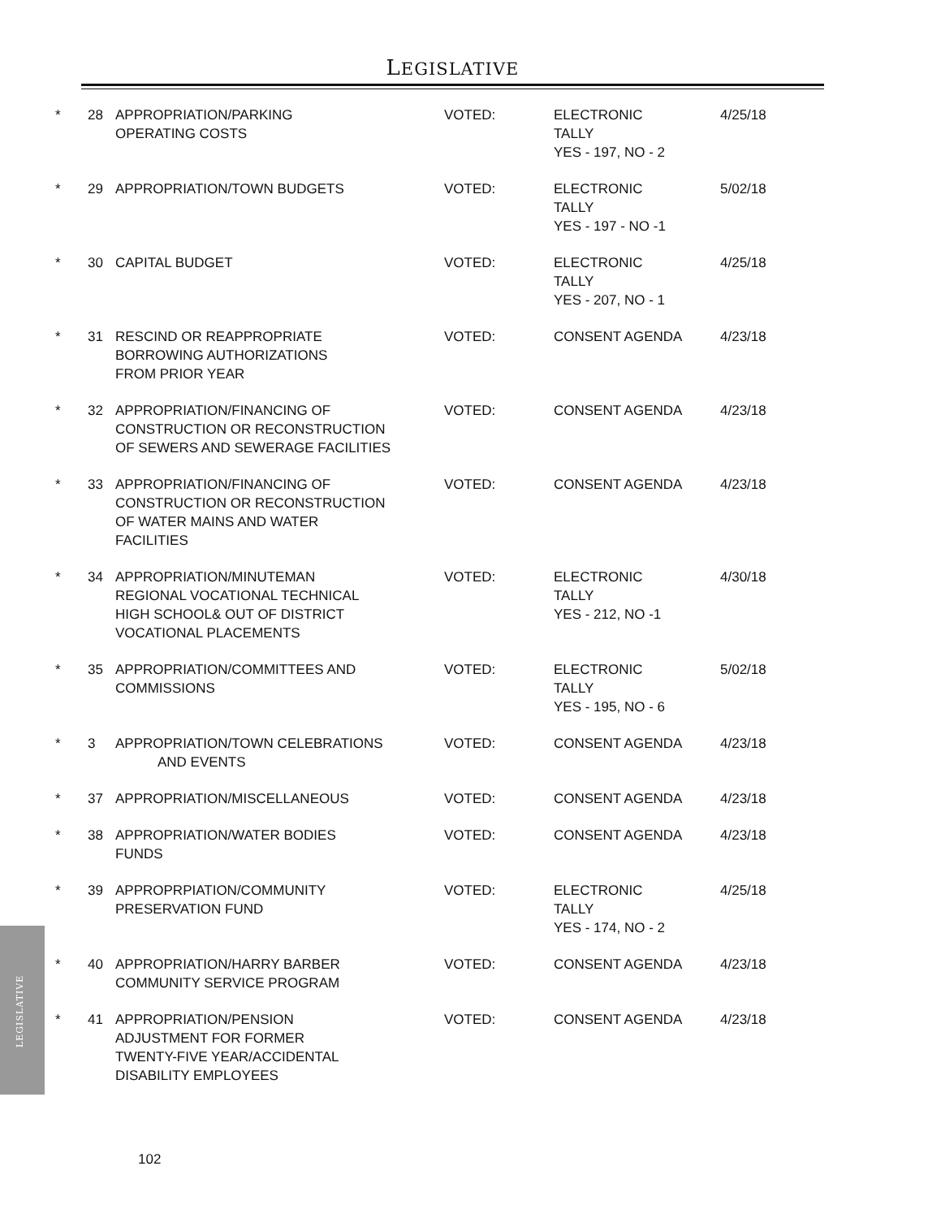LEGISLATIVE
| * | 28 | APPROPRIATION/PARKING OPERATING COSTS | VOTED: | ELECTRONIC TALLY YES - 197, NO - 2 | 4/25/18 |
| * | 29 | APPROPRIATION/TOWN BUDGETS | VOTED: | ELECTRONIC TALLY YES - 197 - NO -1 | 5/02/18 |
| * | 30 | CAPITAL BUDGET | VOTED: | ELECTRONIC TALLY YES - 207, NO - 1 | 4/25/18 |
| * | 31 | RESCIND OR REAPPROPRIATE BORROWING AUTHORIZATIONS FROM PRIOR YEAR | VOTED: | CONSENT AGENDA | 4/23/18 |
| * | 32 | APPROPRIATION/FINANCING OF CONSTRUCTION OR RECONSTRUCTION OF SEWERS AND SEWERAGE FACILITIES | VOTED: | CONSENT AGENDA | 4/23/18 |
| * | 33 | APPROPRIATION/FINANCING OF CONSTRUCTION OR RECONSTRUCTION OF WATER MAINS AND WATER FACILITIES | VOTED: | CONSENT AGENDA | 4/23/18 |
| * | 34 | APPROPRIATION/MINUTEMAN REGIONAL VOCATIONAL TECHNICAL HIGH SCHOOL& OUT OF DISTRICT VOCATIONAL PLACEMENTS | VOTED: | ELECTRONIC TALLY YES - 212, NO -1 | 4/30/18 |
| * | 35 | APPROPRIATION/COMMITTEES AND COMMISSIONS | VOTED: | ELECTRONIC TALLY YES - 195, NO - 6 | 5/02/18 |
| * | 3 | APPROPRIATION/TOWN CELEBRATIONS AND EVENTS | VOTED: | CONSENT AGENDA | 4/23/18 |
| * | 37 | APPROPRIATION/MISCELLANEOUS | VOTED: | CONSENT AGENDA | 4/23/18 |
| * | 38 | APPROPRIATION/WATER BODIES FUNDS | VOTED: | CONSENT AGENDA | 4/23/18 |
| * | 39 | APPROPRPIATION/COMMUNITY PRESERVATION FUND | VOTED: | ELECTRONIC TALLY YES - 174, NO - 2 | 4/25/18 |
| * | 40 | APPROPRIATION/HARRY BARBER COMMUNITY SERVICE PROGRAM | VOTED: | CONSENT AGENDA | 4/23/18 |
| * | 41 | APPROPRIATION/PENSION ADJUSTMENT FOR FORMER TWENTY-FIVE YEAR/ACCIDENTAL DISABILITY EMPLOYEES | VOTED: | CONSENT AGENDA | 4/23/18 |
LEGISLATIVE
102